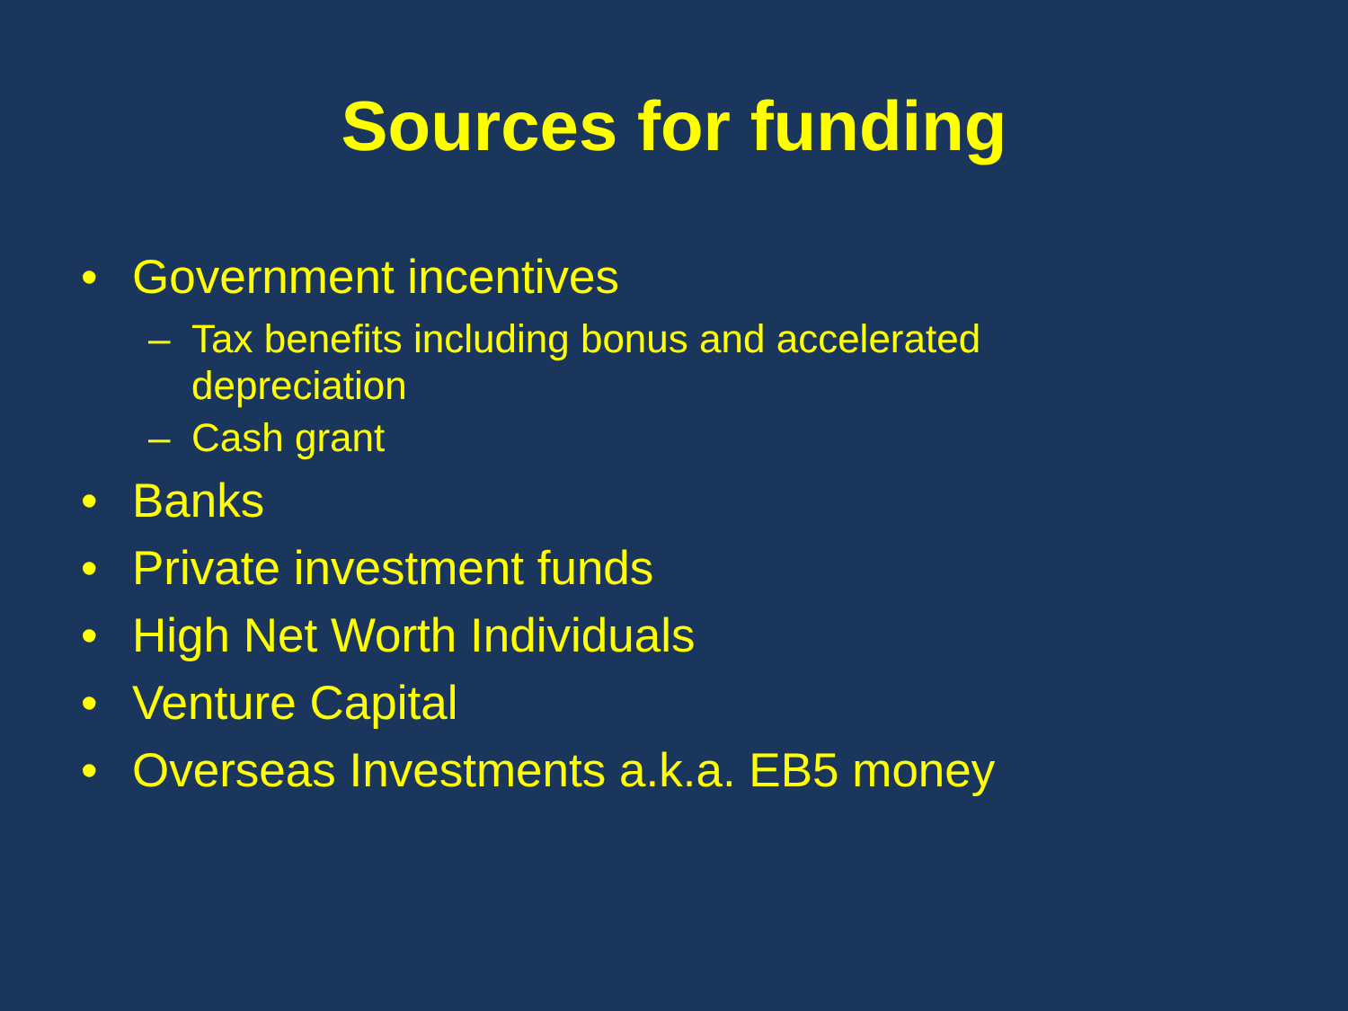Sources for funding
• Government incentives
– Tax benefits including bonus and accelerated depreciation
– Cash grant
• Banks
• Private investment funds
• High Net Worth Individuals
• Venture Capital
• Overseas Investments a.k.a. EB5 money